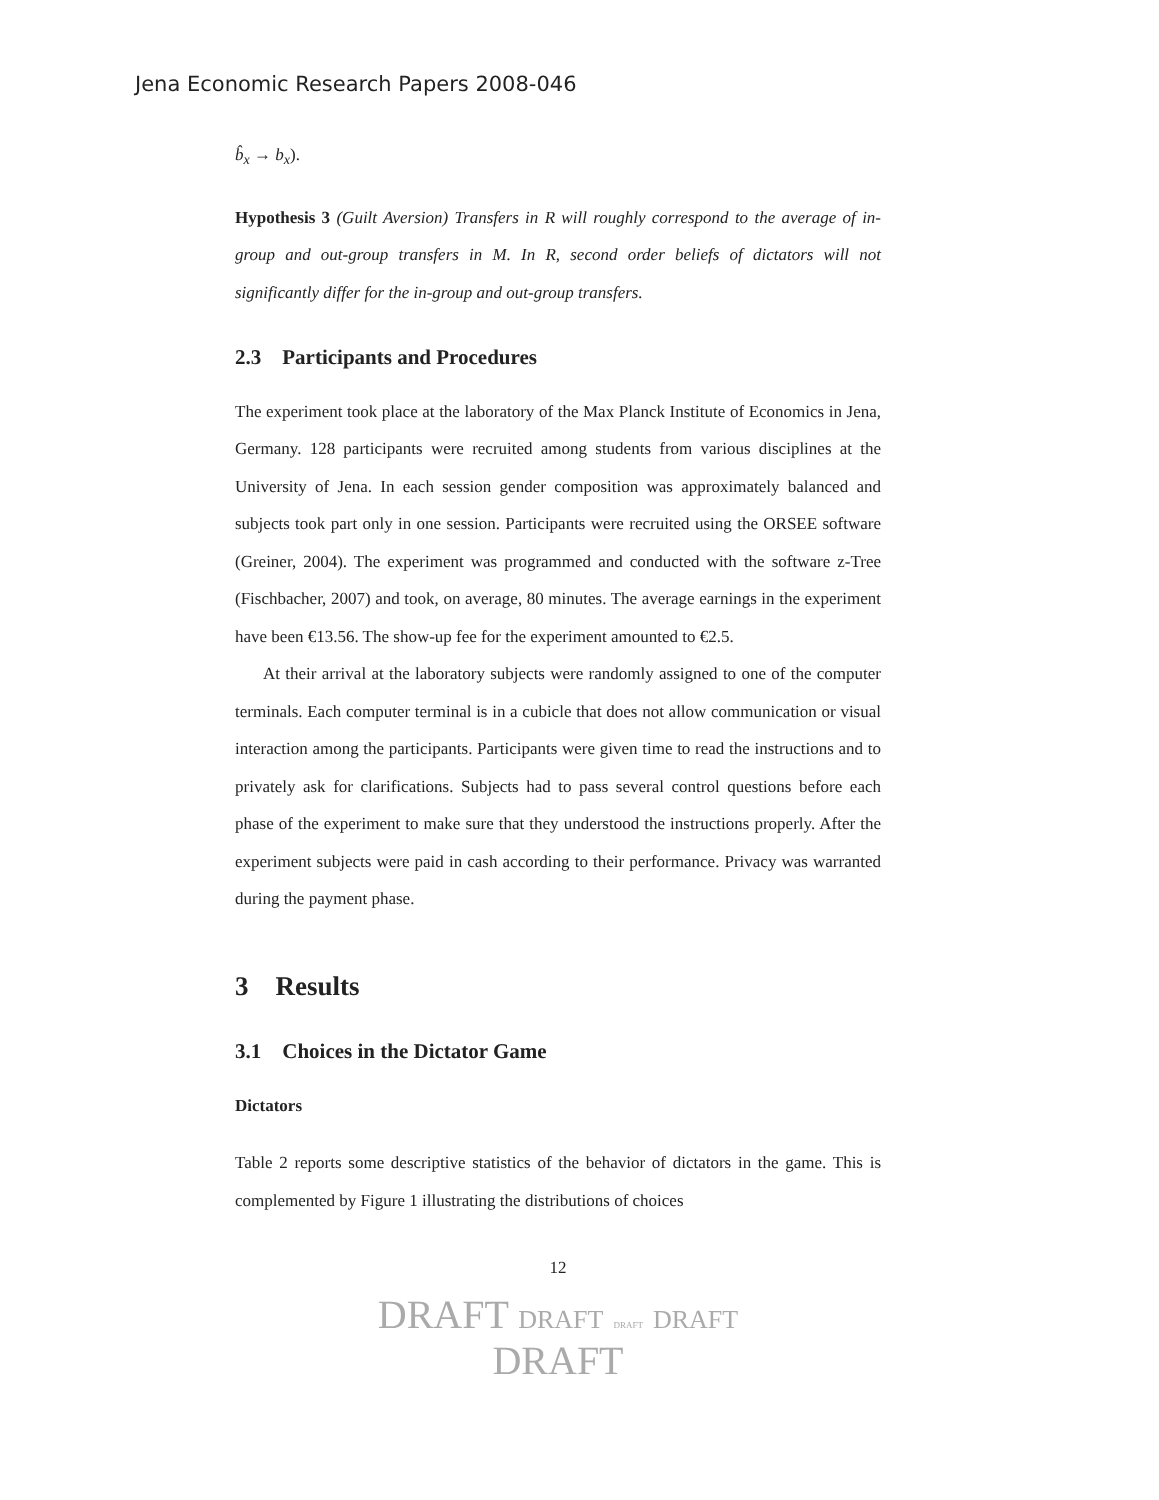Jena Economic Research Papers 2008-046
b̂<sub>x</sub> → b<sub>x</sub>).
Hypothesis 3 (Guilt Aversion) Transfers in R will roughly correspond to the average of in-group and out-group transfers in M. In R, second order beliefs of dictators will not significantly differ for the in-group and out-group transfers.
2.3 Participants and Procedures
The experiment took place at the laboratory of the Max Planck Institute of Economics in Jena, Germany. 128 participants were recruited among students from various disciplines at the University of Jena. In each session gender composition was approximately balanced and subjects took part only in one session. Participants were recruited using the ORSEE software (Greiner, 2004). The experiment was programmed and conducted with the software z-Tree (Fischbacher, 2007) and took, on average, 80 minutes. The average earnings in the experiment have been €13.56. The show-up fee for the experiment amounted to €2.5.
At their arrival at the laboratory subjects were randomly assigned to one of the computer terminals. Each computer terminal is in a cubicle that does not allow communication or visual interaction among the participants. Participants were given time to read the instructions and to privately ask for clarifications. Subjects had to pass several control questions before each phase of the experiment to make sure that they understood the instructions properly. After the experiment subjects were paid in cash according to their performance. Privacy was warranted during the payment phase.
3 Results
3.1 Choices in the Dictator Game
Dictators
Table 2 reports some descriptive statistics of the behavior of dictators in the game. This is complemented by Figure 1 illustrating the distributions of choices
12
DRAFT DRAFT DRAFT DRAFT
DRAFT